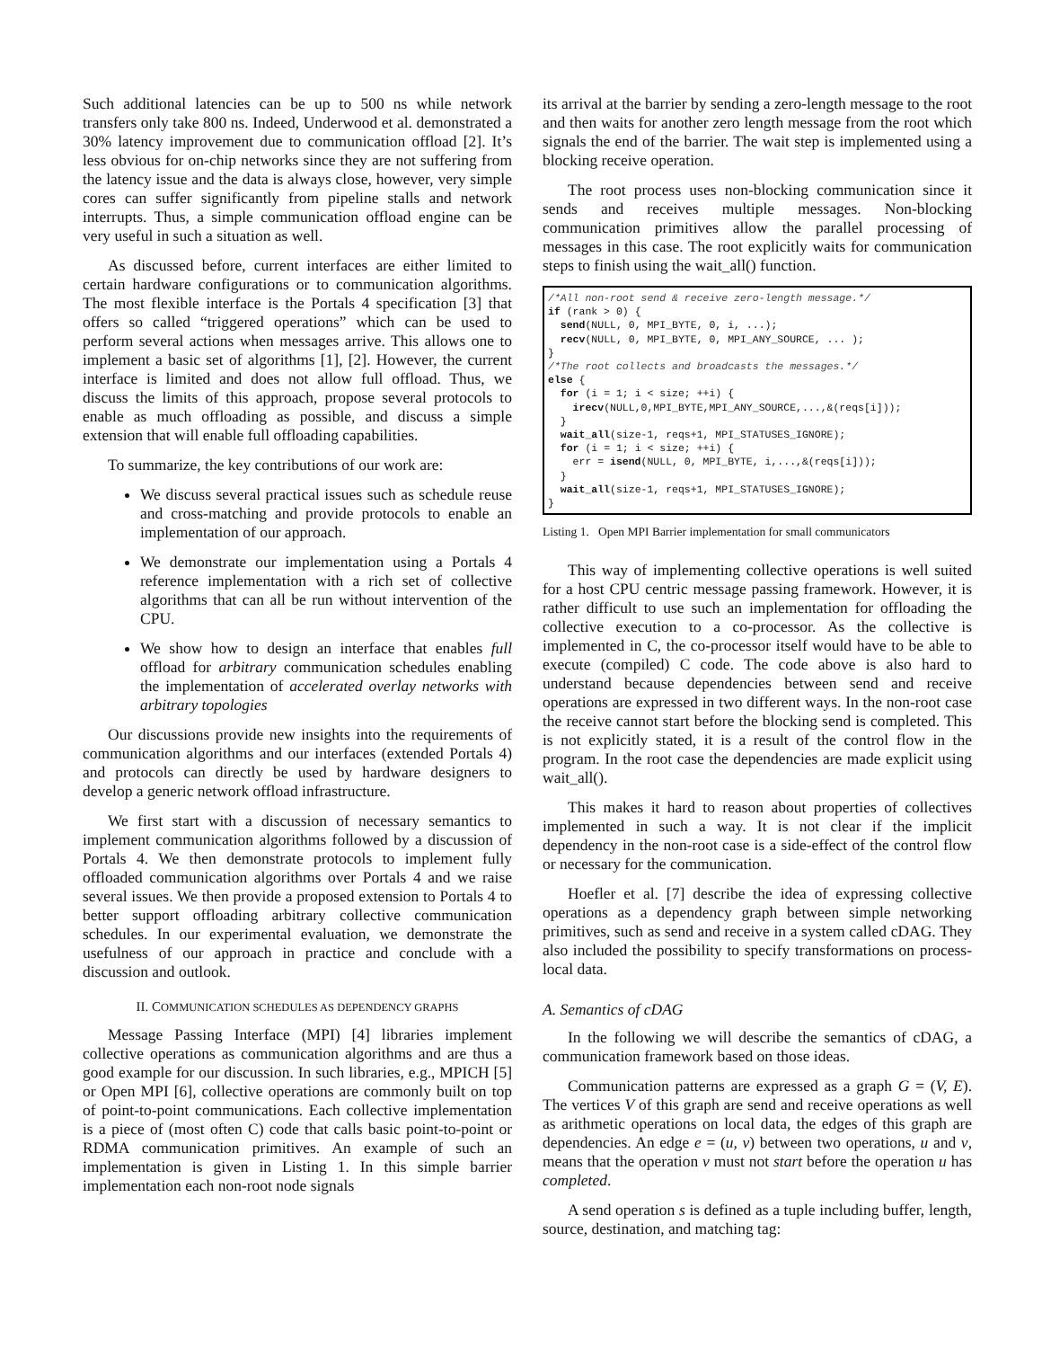Such additional latencies can be up to 500 ns while network transfers only take 800 ns. Indeed, Underwood et al. demonstrated a 30% latency improvement due to communication offload [2]. It’s less obvious for on-chip networks since they are not suffering from the latency issue and the data is always close, however, very simple cores can suffer significantly from pipeline stalls and network interrupts. Thus, a simple communication offload engine can be very useful in such a situation as well.
As discussed before, current interfaces are either limited to certain hardware configurations or to communication algorithms. The most flexible interface is the Portals 4 specification [3] that offers so called “triggered operations” which can be used to perform several actions when messages arrive. This allows one to implement a basic set of algorithms [1], [2]. However, the current interface is limited and does not allow full offload. Thus, we discuss the limits of this approach, propose several protocols to enable as much offloading as possible, and discuss a simple extension that will enable full offloading capabilities.
To summarize, the key contributions of our work are:
We discuss several practical issues such as schedule reuse and cross-matching and provide protocols to enable an implementation of our approach.
We demonstrate our implementation using a Portals 4 reference implementation with a rich set of collective algorithms that can all be run without intervention of the CPU.
We show how to design an interface that enables full offload for arbitrary communication schedules enabling the implementation of accelerated overlay networks with arbitrary topologies
Our discussions provide new insights into the requirements of communication algorithms and our interfaces (extended Portals 4) and protocols can directly be used by hardware designers to develop a generic network offload infrastructure.
We first start with a discussion of necessary semantics to implement communication algorithms followed by a discussion of Portals 4. We then demonstrate protocols to implement fully offloaded communication algorithms over Portals 4 and we raise several issues. We then provide a proposed extension to Portals 4 to better support offloading arbitrary collective communication schedules. In our experimental evaluation, we demonstrate the usefulness of our approach in practice and conclude with a discussion and outlook.
II. COMMUNICATION SCHEDULES AS DEPENDENCY GRAPHS
Message Passing Interface (MPI) [4] libraries implement collective operations as communication algorithms and are thus a good example for our discussion. In such libraries, e.g., MPICH [5] or Open MPI [6], collective operations are commonly built on top of point-to-point communications. Each collective implementation is a piece of (most often C) code that calls basic point-to-point or RDMA communication primitives. An example of such an implementation is given in Listing 1. In this simple barrier implementation each non-root node signals
its arrival at the barrier by sending a zero-length message to the root and then waits for another zero length message from the root which signals the end of the barrier. The wait step is implemented using a blocking receive operation.
The root process uses non-blocking communication since it sends and receives multiple messages. Non-blocking communication primitives allow the parallel processing of messages in this case. The root explicitly waits for communication steps to finish using the wait_all() function.
/*All non-root send & receive zero-length message.*/
if (rank > 0) {
  send(NULL, 0, MPI_BYTE, 0, i, ...);
  recv(NULL, 0, MPI_BYTE, 0, MPI_ANY_SOURCE, ... );
}
/*The root collects and broadcasts the messages.*/
else {
  for (i = 1; i < size; ++i) {
    irecv(NULL,0,MPI_BYTE,MPI_ANY_SOURCE,...,&(reqs[i]));
  }
  wait_all(size-1, reqs+1, MPI_STATUSES_IGNORE);
  for (i = 1; i < size; ++i) {
    err = isend(NULL, 0, MPI_BYTE, i,...,&(reqs[i]));
  }
  wait_all(size-1, reqs+1, MPI_STATUSES_IGNORE);
}
Listing 1. Open MPI Barrier implementation for small communicators
This way of implementing collective operations is well suited for a host CPU centric message passing framework. However, it is rather difficult to use such an implementation for offloading the collective execution to a co-processor. As the collective is implemented in C, the co-processor itself would have to be able to execute (compiled) C code. The code above is also hard to understand because dependencies between send and receive operations are expressed in two different ways. In the non-root case the receive cannot start before the blocking send is completed. This is not explicitly stated, it is a result of the control flow in the program. In the root case the dependencies are made explicit using wait_all().
This makes it hard to reason about properties of collectives implemented in such a way. It is not clear if the implicit dependency in the non-root case is a side-effect of the control flow or necessary for the communication.
Hoefler et al. [7] describe the idea of expressing collective operations as a dependency graph between simple networking primitives, such as send and receive in a system called cDAG. They also included the possibility to specify transformations on process-local data.
A. Semantics of cDAG
In the following we will describe the semantics of cDAG, a communication framework based on those ideas.
Communication patterns are expressed as a graph G = (V, E). The vertices V of this graph are send and receive operations as well as arithmetic operations on local data, the edges of this graph are dependencies. An edge e = (u, v) between two operations, u and v, means that the operation v must not start before the operation u has completed.
A send operation s is defined as a tuple including buffer, length, source, destination, and matching tag: